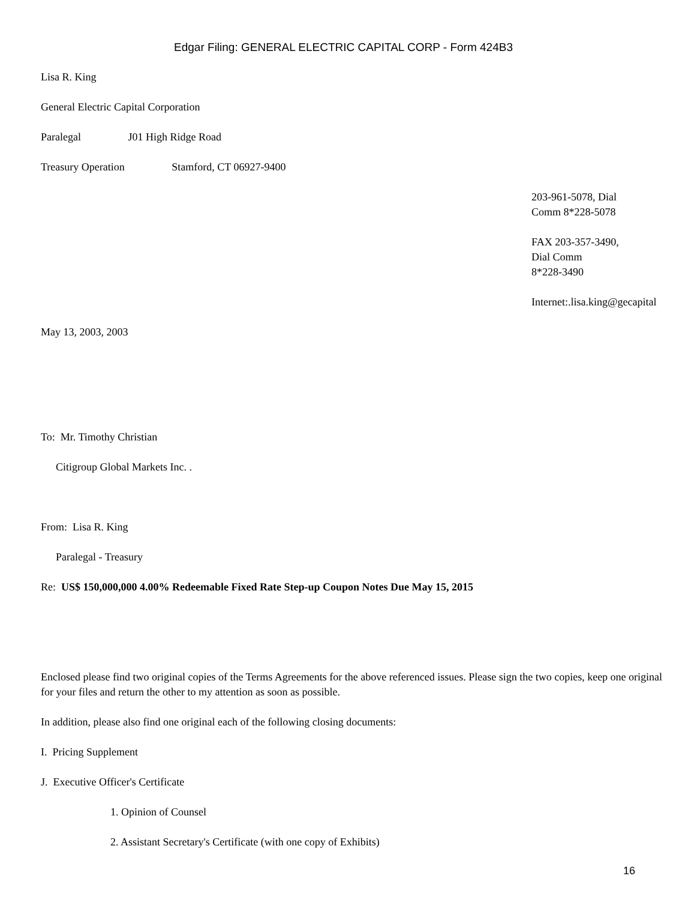Edgar Filing: GENERAL ELECTRIC CAPITAL CORP - Form 424B3
Lisa R. King
General Electric Capital Corporation
Paralegal J01 High Ridge Road
Treasury Operation Stamford, CT 06927-9400
203-961-5078, Dial
Comm 8*228-5078
FAX 203-357-3490,
Dial Comm
8*228-3490
Internet:.lisa.king@gecapital
May 13, 2003, 2003
To: Mr. Timothy Christian
Citigroup Global Markets Inc. .
From: Lisa R. King
Paralegal - Treasury
Re: US$ 150,000,000 4.00% Redeemable Fixed Rate Step-up Coupon Notes Due May 15, 2015
Enclosed please find two original copies of the Terms Agreements for the above referenced issues. Please sign the two copies, keep one original for your files and return the other to my attention as soon as possible.
In addition, please also find one original each of the following closing documents:
I. Pricing Supplement
J. Executive Officer's Certificate
1. Opinion of Counsel
2. Assistant Secretary's Certificate (with one copy of Exhibits)
16